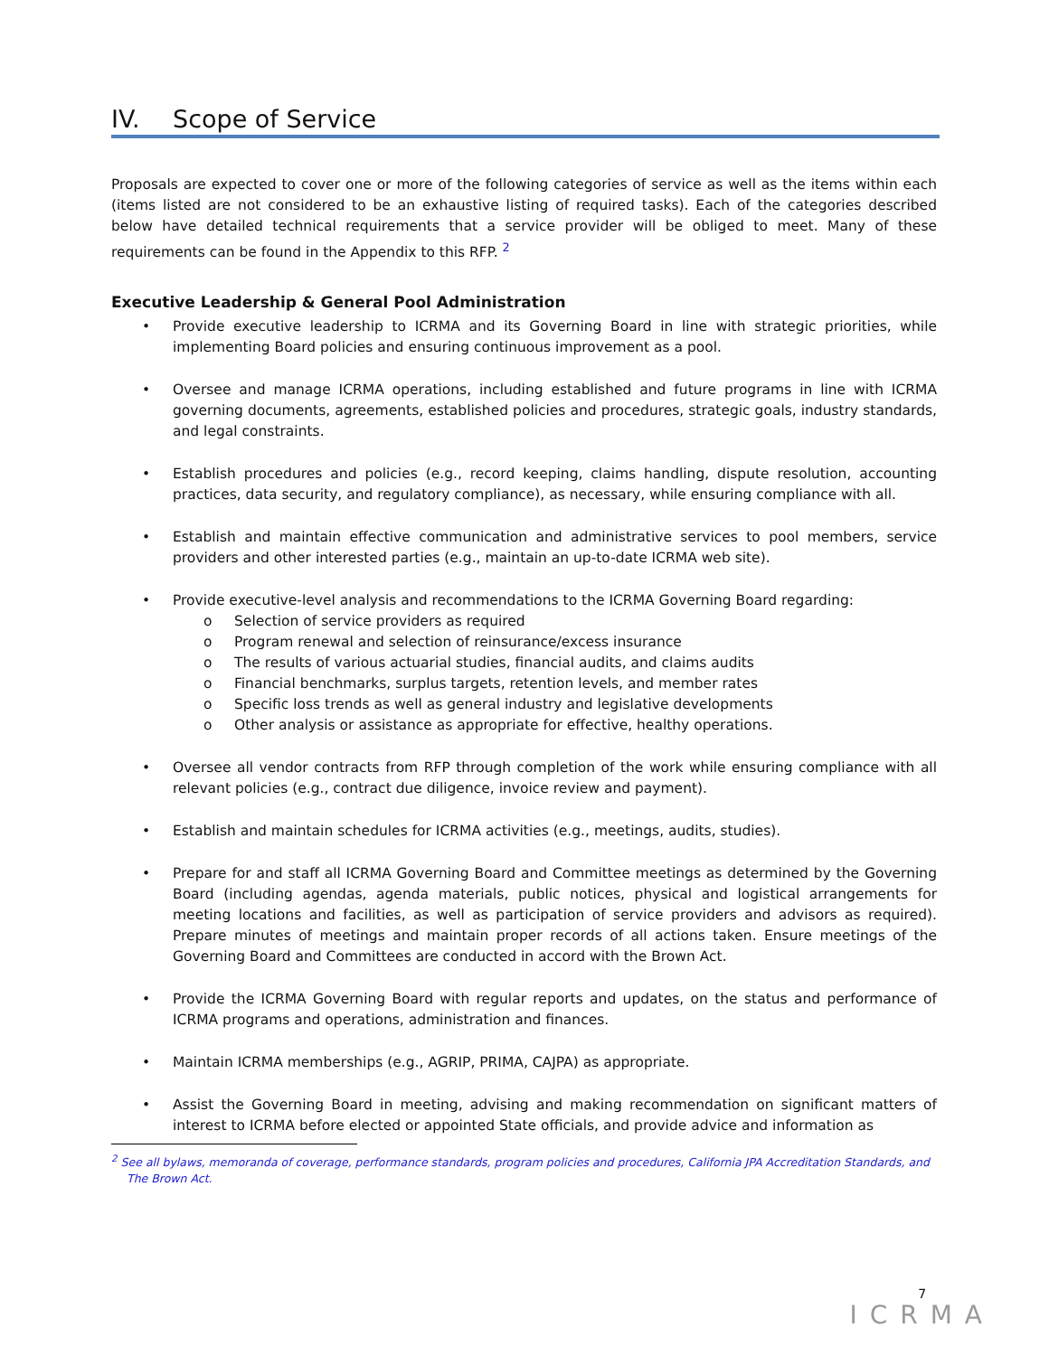IV. Scope of Service
Proposals are expected to cover one or more of the following categories of service as well as the items within each (items listed are not considered to be an exhaustive listing of required tasks). Each of the categories described below have detailed technical requirements that a service provider will be obliged to meet. Many of these requirements can be found in the Appendix to this RFP. <sup>2</sup>
Executive Leadership & General Pool Administration
• Provide executive leadership to ICRMA and its Governing Board in line with strategic priorities, while implementing Board policies and ensuring continuous improvement as a pool.
• Oversee and manage ICRMA operations, including established and future programs in line with ICRMA governing documents, agreements, established policies and procedures, strategic goals, industry standards, and legal constraints.
• Establish procedures and policies (e.g., record keeping, claims handling, dispute resolution, accounting practices, data security, and regulatory compliance), as necessary, while ensuring compliance with all.
• Establish and maintain effective communication and administrative services to pool members, service providers and other interested parties (e.g., maintain an up-to-date ICRMA web site).
• Provide executive-level analysis and recommendations to the ICRMA Governing Board regarding:
o Selection of service providers as required
o Program renewal and selection of reinsurance/excess insurance
o The results of various actuarial studies, financial audits, and claims audits
o Financial benchmarks, surplus targets, retention levels, and member rates
o Specific loss trends as well as general industry and legislative developments
o Other analysis or assistance as appropriate for effective, healthy operations.
• Oversee all vendor contracts from RFP through completion of the work while ensuring compliance with all relevant policies (e.g., contract due diligence, invoice review and payment).
• Establish and maintain schedules for ICRMA activities (e.g., meetings, audits, studies).
• Prepare for and staff all ICRMA Governing Board and Committee meetings as determined by the Governing Board (including agendas, agenda materials, public notices, physical and logistical arrangements for meeting locations and facilities, as well as participation of service providers and advisors as required). Prepare minutes of meetings and maintain proper records of all actions taken. Ensure meetings of the Governing Board and Committees are conducted in accord with the Brown Act.
• Provide the ICRMA Governing Board with regular reports and updates, on the status and performance of ICRMA programs and operations, administration and finances.
• Maintain ICRMA memberships (e.g., AGRIP, PRIMA, CAJPA) as appropriate.
• Assist the Governing Board in meeting, advising and making recommendation on significant matters of interest to ICRMA before elected or appointed State officials, and provide advice and information as
<sup>2</sup> See all bylaws, memoranda of coverage, performance standards, program policies and procedures, California JPA Accreditation Standards, and The Brown Act.
7
ICRMA